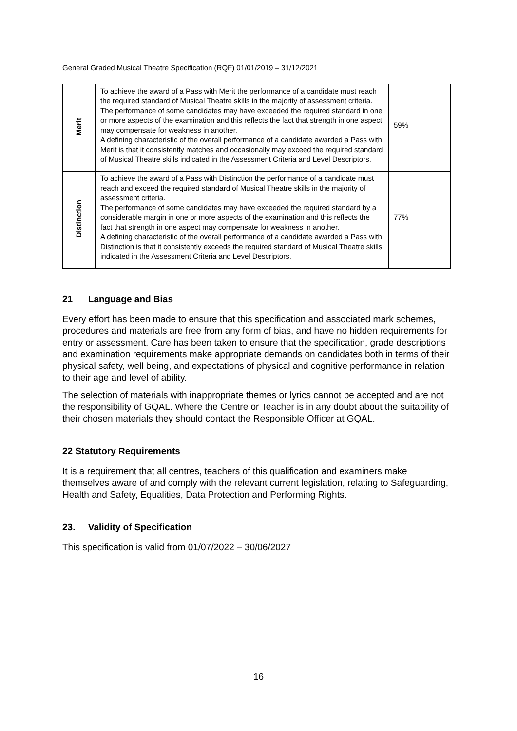General Graded Musical Theatre Specification (RQF) 01/01/2019 – 31/12/2021
| Merit | To achieve the award of a Pass with Merit the performance of a candidate must reach the required standard of Musical Theatre skills in the majority of assessment criteria. The performance of some candidates may have exceeded the required standard in one or more aspects of the examination and this reflects the fact that strength in one aspect may compensate for weakness in another. A defining characteristic of the overall performance of a candidate awarded a Pass with Merit is that it consistently matches and occasionally may exceed the required standard of Musical Theatre skills indicated in the Assessment Criteria and Level Descriptors. | 59% |
| Distinction | To achieve the award of a Pass with Distinction the performance of a candidate must reach and exceed the required standard of Musical Theatre skills in the majority of assessment criteria. The performance of some candidates may have exceeded the required standard by a considerable margin in one or more aspects of the examination and this reflects the fact that strength in one aspect may compensate for weakness in another. A defining characteristic of the overall performance of a candidate awarded a Pass with Distinction is that it consistently exceeds the required standard of Musical Theatre skills indicated in the Assessment Criteria and Level Descriptors. | 77% |
21 Language and Bias
Every effort has been made to ensure that this specification and associated mark schemes, procedures and materials are free from any form of bias, and have no hidden requirements for entry or assessment. Care has been taken to ensure that the specification, grade descriptions and examination requirements make appropriate demands on candidates both in terms of their physical safety, well being, and expectations of physical and cognitive performance in relation to their age and level of ability.
The selection of materials with inappropriate themes or lyrics cannot be accepted and are not the responsibility of GQAL. Where the Centre or Teacher is in any doubt about the suitability of their chosen materials they should contact the Responsible Officer at GQAL.
22 Statutory Requirements
It is a requirement that all centres, teachers of this qualification and examiners make themselves aware of and comply with the relevant current legislation, relating to Safeguarding, Health and Safety, Equalities, Data Protection and Performing Rights.
23. Validity of Specification
This specification is valid from 01/07/2022 – 30/06/2027
16